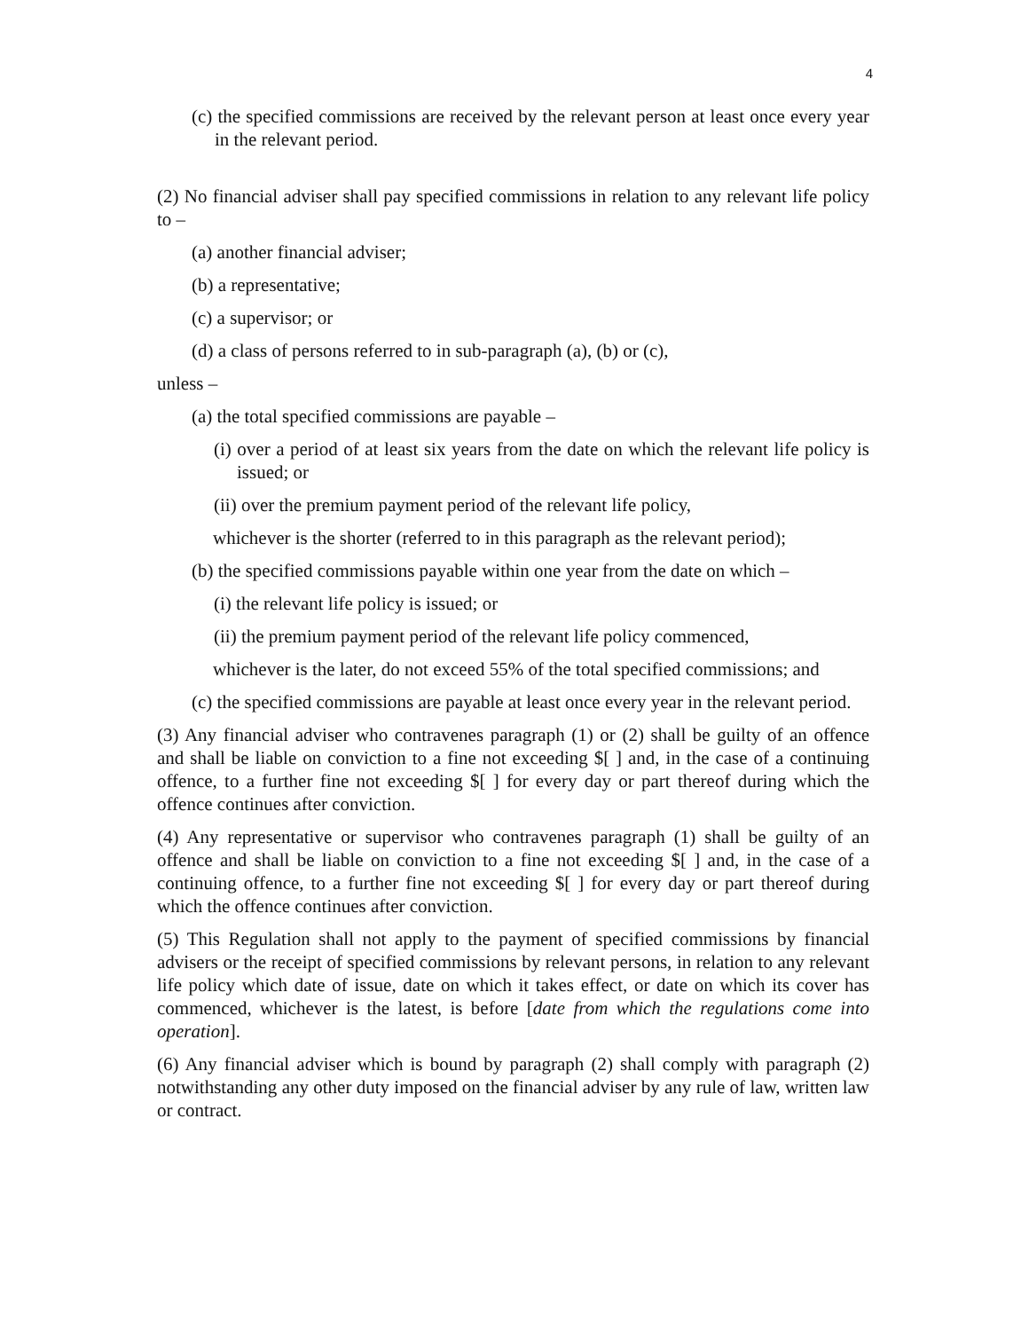4
(c) the specified commissions are received by the relevant person at least once every year in the relevant period.
(2) No financial adviser shall pay specified commissions in relation to any relevant life policy to –
(a) another financial adviser;
(b) a representative;
(c) a supervisor; or
(d) a class of persons referred to in sub-paragraph (a), (b) or (c),
unless –
(a) the total specified commissions are payable –
(i) over a period of at least six years from the date on which the relevant life policy is issued; or
(ii) over the premium payment period of the relevant life policy,
whichever is the shorter (referred to in this paragraph as the relevant period);
(b) the specified commissions payable within one year from the date on which –
(i) the relevant life policy is issued; or
(ii) the premium payment period of the relevant life policy commenced,
whichever is the later, do not exceed 55% of the total specified commissions; and
(c) the specified commissions are payable at least once every year in the relevant period.
(3) Any financial adviser who contravenes paragraph (1) or (2) shall be guilty of an offence and shall be liable on conviction to a fine not exceeding $[ ] and, in the case of a continuing offence, to a further fine not exceeding $[ ] for every day or part thereof during which the offence continues after conviction.
(4) Any representative or supervisor who contravenes paragraph (1) shall be guilty of an offence and shall be liable on conviction to a fine not exceeding $[ ] and, in the case of a continuing offence, to a further fine not exceeding $[ ] for every day or part thereof during which the offence continues after conviction.
(5) This Regulation shall not apply to the payment of specified commissions by financial advisers or the receipt of specified commissions by relevant persons, in relation to any relevant life policy which date of issue, date on which it takes effect, or date on which its cover has commenced, whichever is the latest, is before [date from which the regulations come into operation].
(6) Any financial adviser which is bound by paragraph (2) shall comply with paragraph (2) notwithstanding any other duty imposed on the financial adviser by any rule of law, written law or contract.